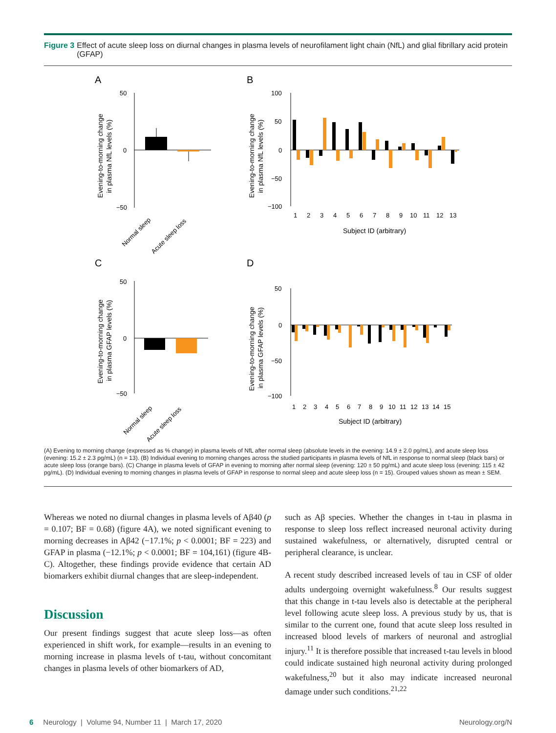Figure 3 Effect of acute sleep loss on diurnal changes in plasma levels of neurofilament light chain (NfL) and glial fibrillary acid protein (GFAP)
A
B
C
D
Evening-to-morning change
in plasma NfL levels (%)
50
0
−50
Normal sleep
Acute sleep loss
Evening-to-morning change
in plasma NfL levels (%)
100
50
0
−50
−100
1
2
3
4
5
6
7
8
9
10
11
12
13
Subject ID (arbitrary)
Evening-to-morning change
in plasma GFAP levels (%)
50
0
−50
Normal sleep
Acute sleep loss
Evening-to-morning change
in plasma GFAP levels (%)
50
0
−50
−100
1
2
3
4
5
6
7
8
9
10
11
12
13
14
15
Subject ID (arbitrary)
(A) Evening to morning change (expressed as % change) in plasma levels of NfL after normal sleep (absolute levels in the evening: 14.9 ± 2.0 pg/mL), and acute sleep loss (evening: 15.2 ± 2.3 pg/mL) (n = 13). (B) Individual evening to morning changes across the studied participants in plasma levels of NfL in response to normal sleep (black bars) or acute sleep loss (orange bars). (C) Change in plasma levels of GFAP in evening to morning after normal sleep (evening: 120 ± 50 pg/mL) and acute sleep loss (evening: 115 ± 42 pg/mL). (D) Individual evening to morning changes in plasma levels of GFAP in response to normal sleep and acute sleep loss (n = 15). Grouped values shown as mean ± SEM.
Whereas we noted no diurnal changes in plasma levels of Aβ40 (p = 0.107; BF = 0.68) (figure 4A), we noted significant evening to morning decreases in Aβ42 (−17.1%; p < 0.0001; BF = 223) and GFAP in plasma (−12.1%; p < 0.0001; BF = 104,161) (figure 4B-C). Altogether, these findings provide evidence that certain AD biomarkers exhibit diurnal changes that are sleep-independent.
Discussion
Our present findings suggest that acute sleep loss—as often experienced in shift work, for example—results in an evening to morning increase in plasma levels of t-tau, without concomitant changes in plasma levels of other biomarkers of AD,
such as Aβ species. Whether the changes in t-tau in plasma in response to sleep loss reflect increased neuronal activity during sustained wakefulness, or alternatively, disrupted central or peripheral clearance, is unclear.
A recent study described increased levels of tau in CSF of older adults undergoing overnight wakefulness.<sup>8</sup> Our results suggest that this change in t-tau levels also is detectable at the peripheral level following acute sleep loss. A previous study by us, that is similar to the current one, found that acute sleep loss resulted in increased blood levels of markers of neuronal and astroglial injury.<sup>11</sup> It is therefore possible that increased t-tau levels in blood could indicate sustained high neuronal activity during prolonged wakefulness,<sup>20</sup> but it also may indicate increased neuronal damage under such conditions.<sup>21,22</sup>
6 Neurology | Volume 94, Number 11 | March 17, 2020 Neurology.org/N